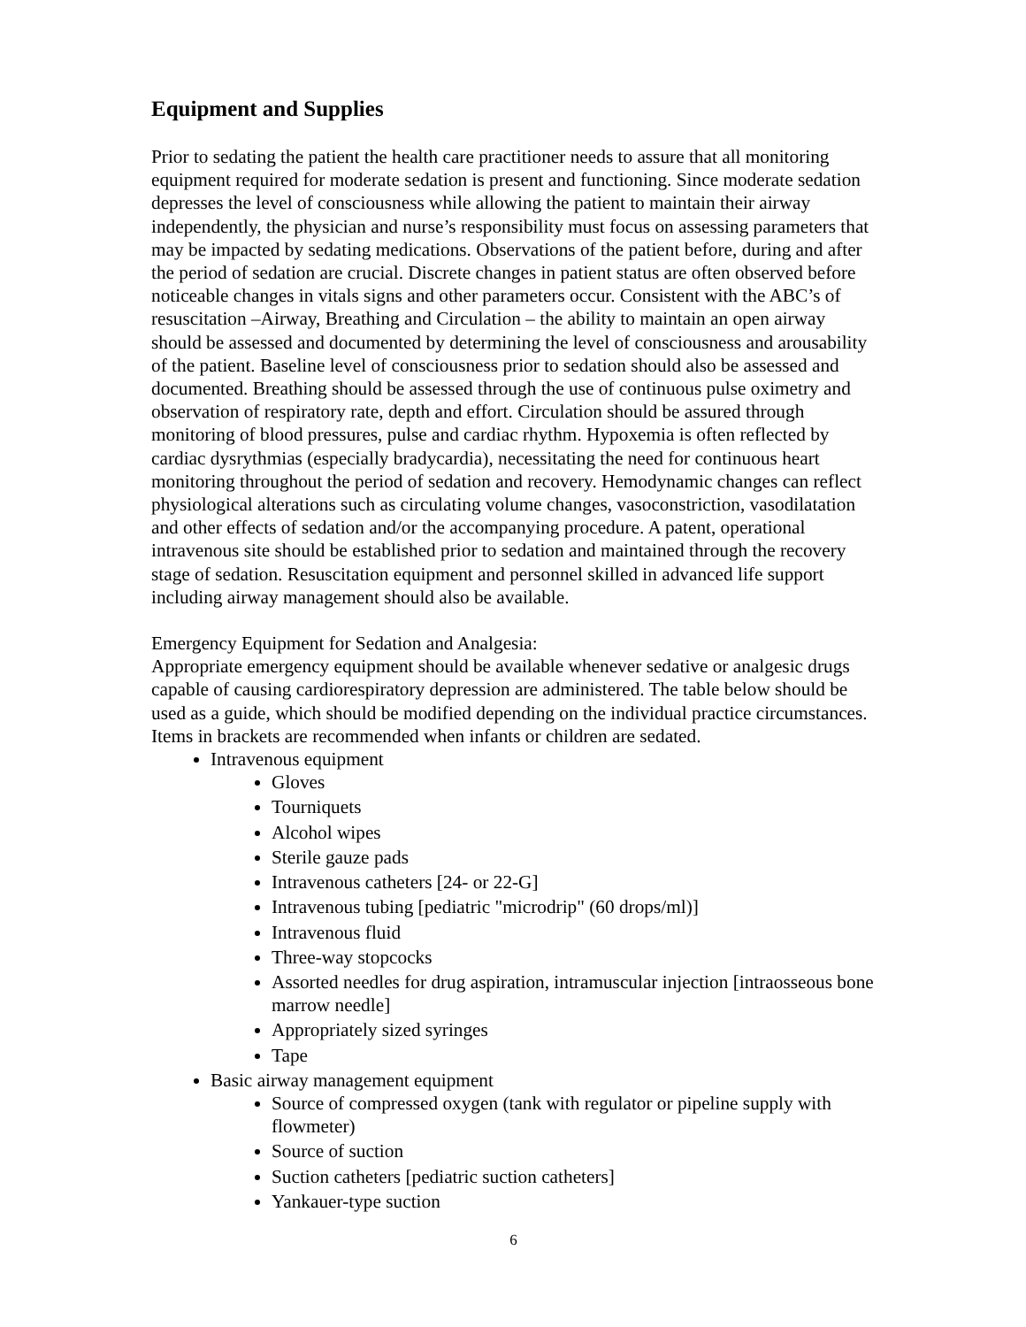Equipment and Supplies
Prior to sedating the patient the health care practitioner needs to assure that all monitoring equipment required for moderate sedation is present and functioning. Since moderate sedation depresses the level of consciousness while allowing the patient to maintain their airway independently, the physician and nurse’s responsibility must focus on assessing parameters that may be impacted by sedating medications. Observations of the patient before, during and after the period of sedation are crucial. Discrete changes in patient status are often observed before noticeable changes in vitals signs and other parameters occur. Consistent with the ABC’s of resuscitation –Airway, Breathing and Circulation – the ability to maintain an open airway should be assessed and documented by determining the level of consciousness and arousability of the patient. Baseline level of consciousness prior to sedation should also be assessed and documented. Breathing should be assessed through the use of continuous pulse oximetry and observation of respiratory rate, depth and effort. Circulation should be assured through monitoring of blood pressures, pulse and cardiac rhythm. Hypoxemia is often reflected by cardiac dysrythmias (especially bradycardia), necessitating the need for continuous heart monitoring throughout the period of sedation and recovery. Hemodynamic changes can reflect physiological alterations such as circulating volume changes, vasoconstriction, vasodilatation and other effects of sedation and/or the accompanying procedure. A patent, operational intravenous site should be established prior to sedation and maintained through the recovery stage of sedation. Resuscitation equipment and personnel skilled in advanced life support including airway management should also be available.
Emergency Equipment for Sedation and Analgesia:
Appropriate emergency equipment should be available whenever sedative or analgesic drugs capable of causing cardiorespiratory depression are administered. The table below should be used as a guide, which should be modified depending on the individual practice circumstances. Items in brackets are recommended when infants or children are sedated.
Intravenous equipment
Gloves
Tourniquets
Alcohol wipes
Sterile gauze pads
Intravenous catheters [24- or 22-G]
Intravenous tubing [pediatric "microdrip" (60 drops/ml)]
Intravenous fluid
Three-way stopcocks
Assorted needles for drug aspiration, intramuscular injection [intraosseous bone marrow needle]
Appropriately sized syringes
Tape
Basic airway management equipment
Source of compressed oxygen (tank with regulator or pipeline supply with flowmeter)
Source of suction
Suction catheters [pediatric suction catheters]
Yankauer-type suction
6